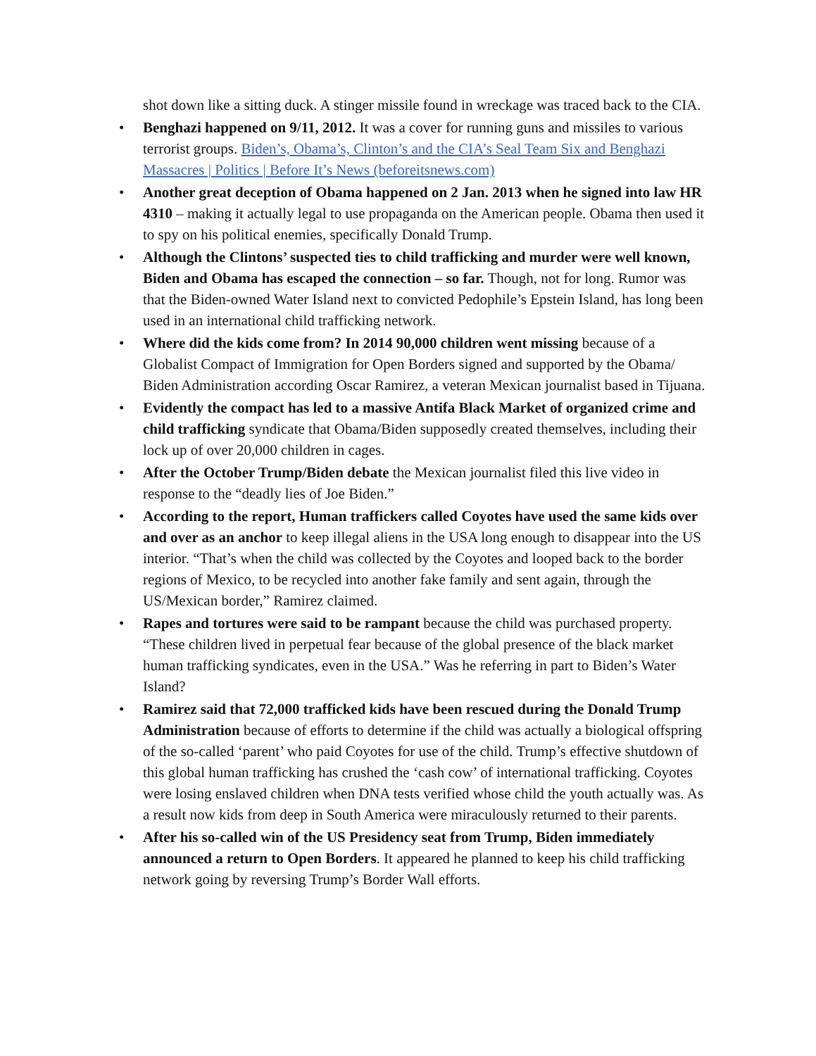shot down like a sitting duck. A stinger missile found in wreckage was traced back to the CIA.
• Benghazi happened on 9/11, 2012. It was a cover for running guns and missiles to various terrorist groups. Biden’s, Obama’s, Clinton’s and the CIA’s Seal Team Six and Benghazi Massacres | Politics | Before It’s News (beforeitsnews.com)
• Another great deception of Obama happened on 2 Jan. 2013 when he signed into law HR 4310 – making it actually legal to use propaganda on the American people. Obama then used it to spy on his political enemies, specifically Donald Trump.
• Although the Clintons’ suspected ties to child trafficking and murder were well known, Biden and Obama has escaped the connection – so far. Though, not for long. Rumor was that the Biden-owned Water Island next to convicted Pedophile’s Epstein Island, has long been used in an international child trafficking network.
• Where did the kids come from? In 2014 90,000 children went missing because of a Globalist Compact of Immigration for Open Borders signed and supported by the Obama/ Biden Administration according Oscar Ramirez, a veteran Mexican journalist based in Tijuana.
• Evidently the compact has led to a massive Antifa Black Market of organized crime and child trafficking syndicate that Obama/Biden supposedly created themselves, including their lock up of over 20,000 children in cages.
• After the October Trump/Biden debate the Mexican journalist filed this live video in response to the “deadly lies of Joe Biden.”
• According to the report, Human traffickers called Coyotes have used the same kids over and over as an anchor to keep illegal aliens in the USA long enough to disappear into the US interior. “That’s when the child was collected by the Coyotes and looped back to the border regions of Mexico, to be recycled into another fake family and sent again, through the US/Mexican border,” Ramirez claimed.
• Rapes and tortures were said to be rampant because the child was purchased property. “These children lived in perpetual fear because of the global presence of the black market human trafficking syndicates, even in the USA.” Was he referring in part to Biden’s Water Island?
• Ramirez said that 72,000 trafficked kids have been rescued during the Donald Trump Administration because of efforts to determine if the child was actually a biological offspring of the so-called ‘parent’ who paid Coyotes for use of the child. Trump’s effective shutdown of this global human trafficking has crushed the ‘cash cow’ of international trafficking. Coyotes were losing enslaved children when DNA tests verified whose child the youth actually was. As a result now kids from deep in South America were miraculously returned to their parents.
• After his so-called win of the US Presidency seat from Trump, Biden immediately announced a return to Open Borders. It appeared he planned to keep his child trafficking network going by reversing Trump’s Border Wall efforts.